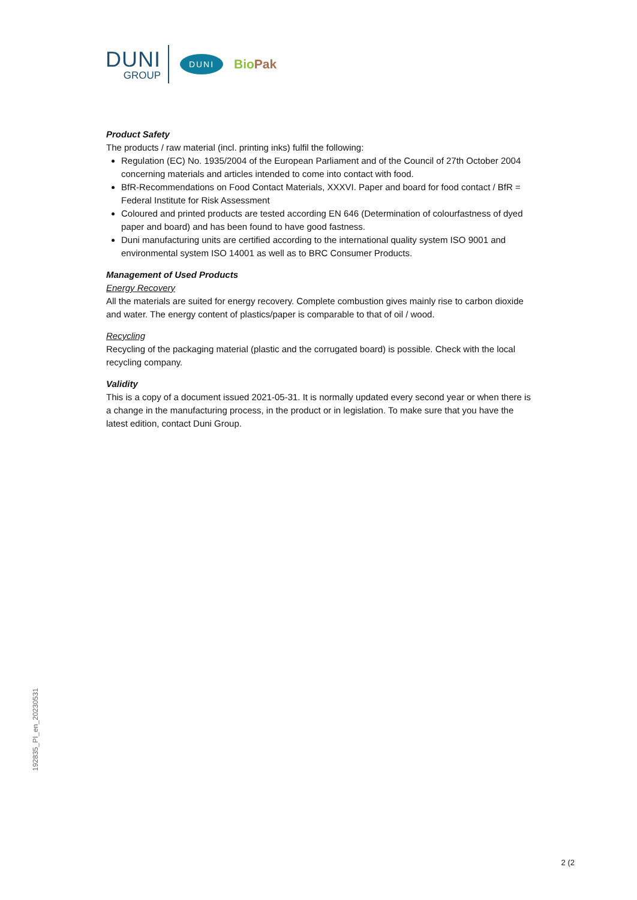DUNI
GROUP
DUNI
BioPak
Product Safety
The products / raw material (incl. printing inks) fulfil the following:
Regulation (EC) No. 1935/2004 of the European Parliament and of the Council of 27th October 2004 concerning materials and articles intended to come into contact with food.
BfR-Recommendations on Food Contact Materials, XXXVI. Paper and board for food contact / BfR = Federal Institute for Risk Assessment
Coloured and printed products are tested according EN 646 (Determination of colourfastness of dyed paper and board) and has been found to have good fastness.
Duni manufacturing units are certified according to the international quality system ISO 9001 and environmental system ISO 14001 as well as to BRC Consumer Products.
Management of Used Products
Energy Recovery
All the materials are suited for energy recovery. Complete combustion gives mainly rise to carbon dioxide and water. The energy content of plastics/paper is comparable to that of oil / wood.
Recycling
Recycling of the packaging material (plastic and the corrugated board) is possible. Check with the local recycling company.
Validity
This is a copy of a document issued 2021-05-31. It is normally updated every second year or when there is a change in the manufacturing process, in the product or in legislation. To make sure that you have the latest edition, contact Duni Group.
192835_PI_en_20230531
2 (2